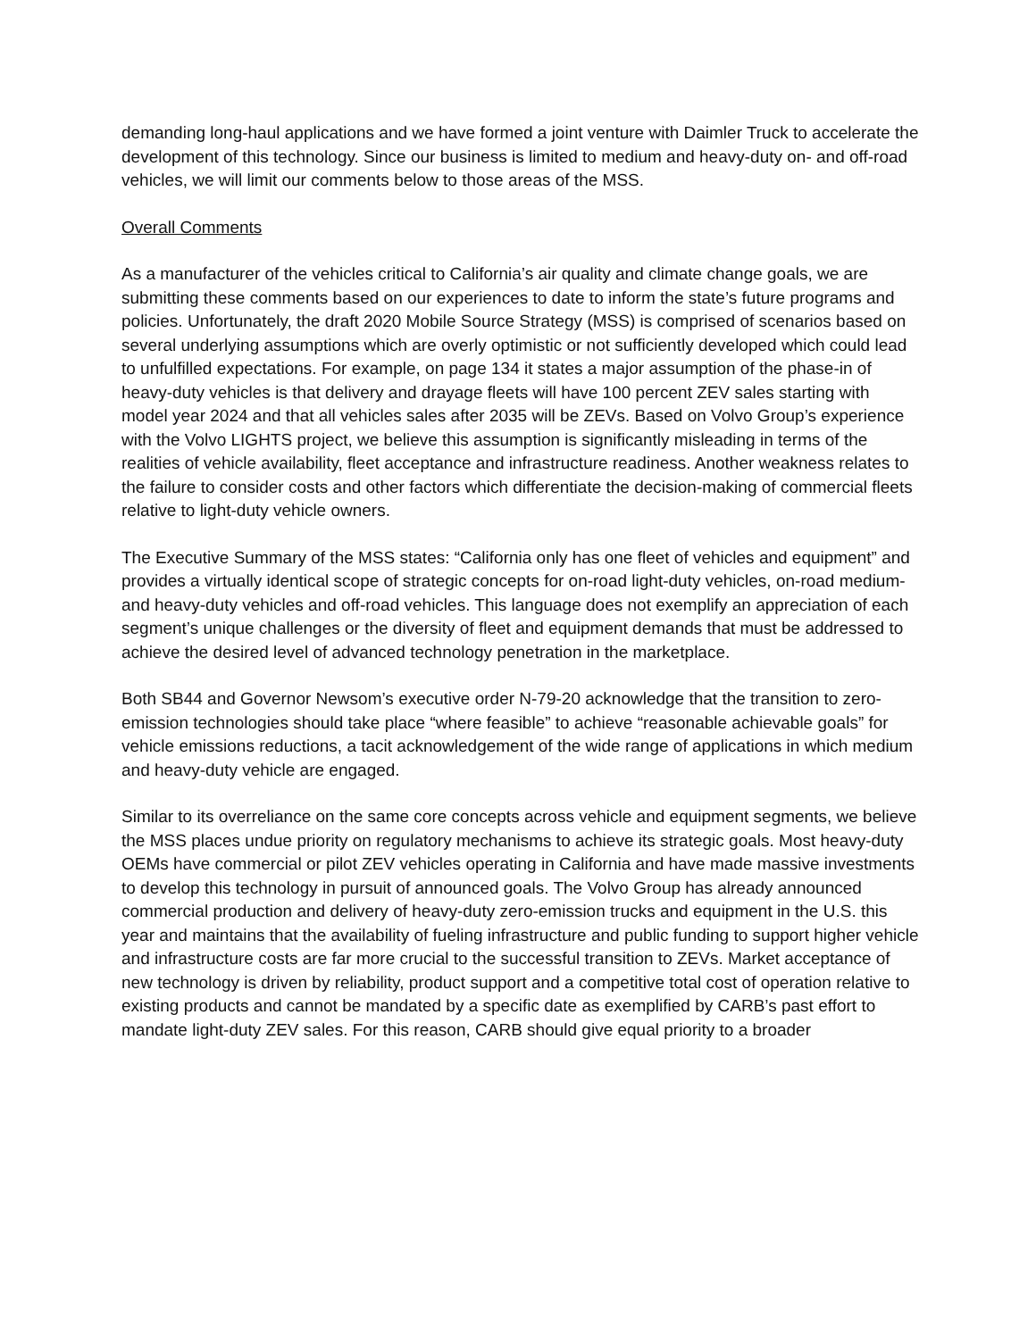demanding long-haul applications and we have formed a joint venture with Daimler Truck to accelerate the development of this technology. Since our business is limited to medium and heavy-duty on- and off-road vehicles, we will limit our comments below to those areas of the MSS.
Overall Comments
As a manufacturer of the vehicles critical to California’s air quality and climate change goals, we are submitting these comments based on our experiences to date to inform the state’s future programs and policies. Unfortunately, the draft 2020 Mobile Source Strategy (MSS) is comprised of scenarios based on several underlying assumptions which are overly optimistic or not sufficiently developed which could lead to unfulfilled expectations. For example, on page 134 it states a major assumption of the phase-in of heavy-duty vehicles is that delivery and drayage fleets will have 100 percent ZEV sales starting with model year 2024 and that all vehicles sales after 2035 will be ZEVs. Based on Volvo Group’s experience with the Volvo LIGHTS project, we believe this assumption is significantly misleading in terms of the realities of vehicle availability, fleet acceptance and infrastructure readiness. Another weakness relates to the failure to consider costs and other factors which differentiate the decision-making of commercial fleets relative to light-duty vehicle owners.
The Executive Summary of the MSS states: “California only has one fleet of vehicles and equipment” and provides a virtually identical scope of strategic concepts for on-road light-duty vehicles, on-road medium- and heavy-duty vehicles and off-road vehicles. This language does not exemplify an appreciation of each segment’s unique challenges or the diversity of fleet and equipment demands that must be addressed to achieve the desired level of advanced technology penetration in the marketplace.
Both SB44 and Governor Newsom’s executive order N-79-20 acknowledge that the transition to zero-emission technologies should take place “where feasible” to achieve “reasonable achievable goals” for vehicle emissions reductions, a tacit acknowledgement of the wide range of applications in which medium and heavy-duty vehicle are engaged.
Similar to its overreliance on the same core concepts across vehicle and equipment segments, we believe the MSS places undue priority on regulatory mechanisms to achieve its strategic goals. Most heavy-duty OEMs have commercial or pilot ZEV vehicles operating in California and have made massive investments to develop this technology in pursuit of announced goals. The Volvo Group has already announced commercial production and delivery of heavy-duty zero-emission trucks and equipment in the U.S. this year and maintains that the availability of fueling infrastructure and public funding to support higher vehicle and infrastructure costs are far more crucial to the successful transition to ZEVs. Market acceptance of new technology is driven by reliability, product support and a competitive total cost of operation relative to existing products and cannot be mandated by a specific date as exemplified by CARB’s past effort to mandate light-duty ZEV sales. For this reason, CARB should give equal priority to a broader